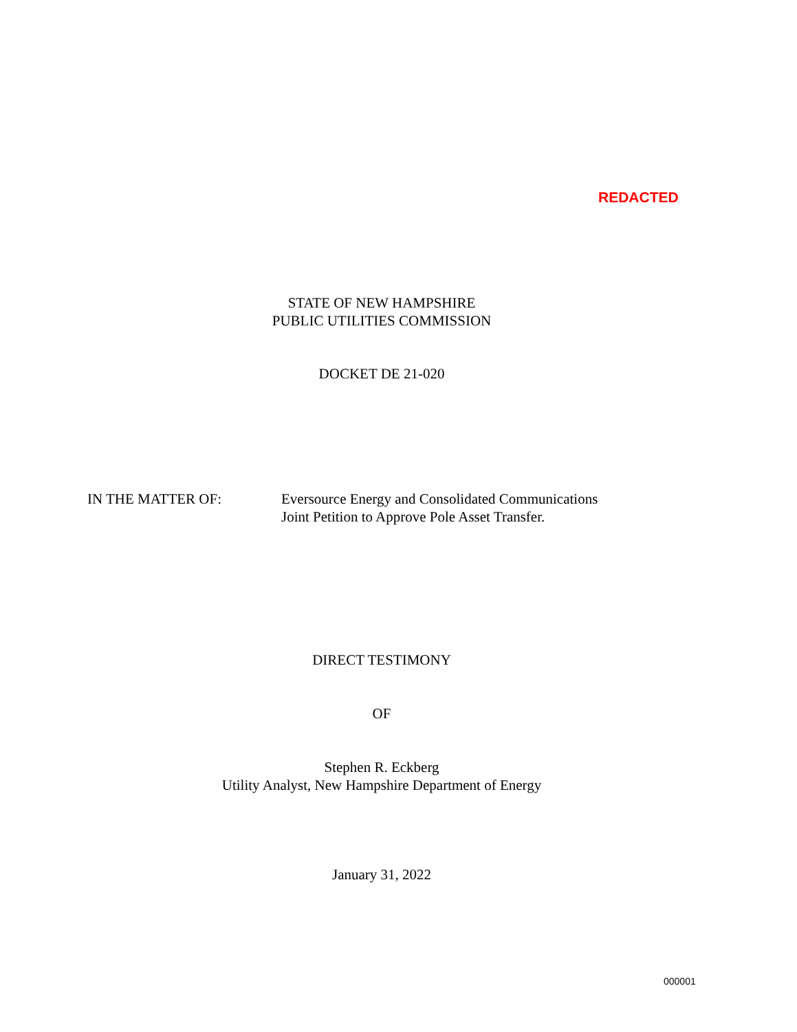REDACTED
STATE OF NEW HAMPSHIRE
PUBLIC UTILITIES COMMISSION
DOCKET DE 21-020
IN THE MATTER OF: Eversource Energy and Consolidated Communications
Joint Petition to Approve Pole Asset Transfer.
DIRECT TESTIMONY
OF
Stephen R. Eckberg
Utility Analyst, New Hampshire Department of Energy
January 31, 2022
000001